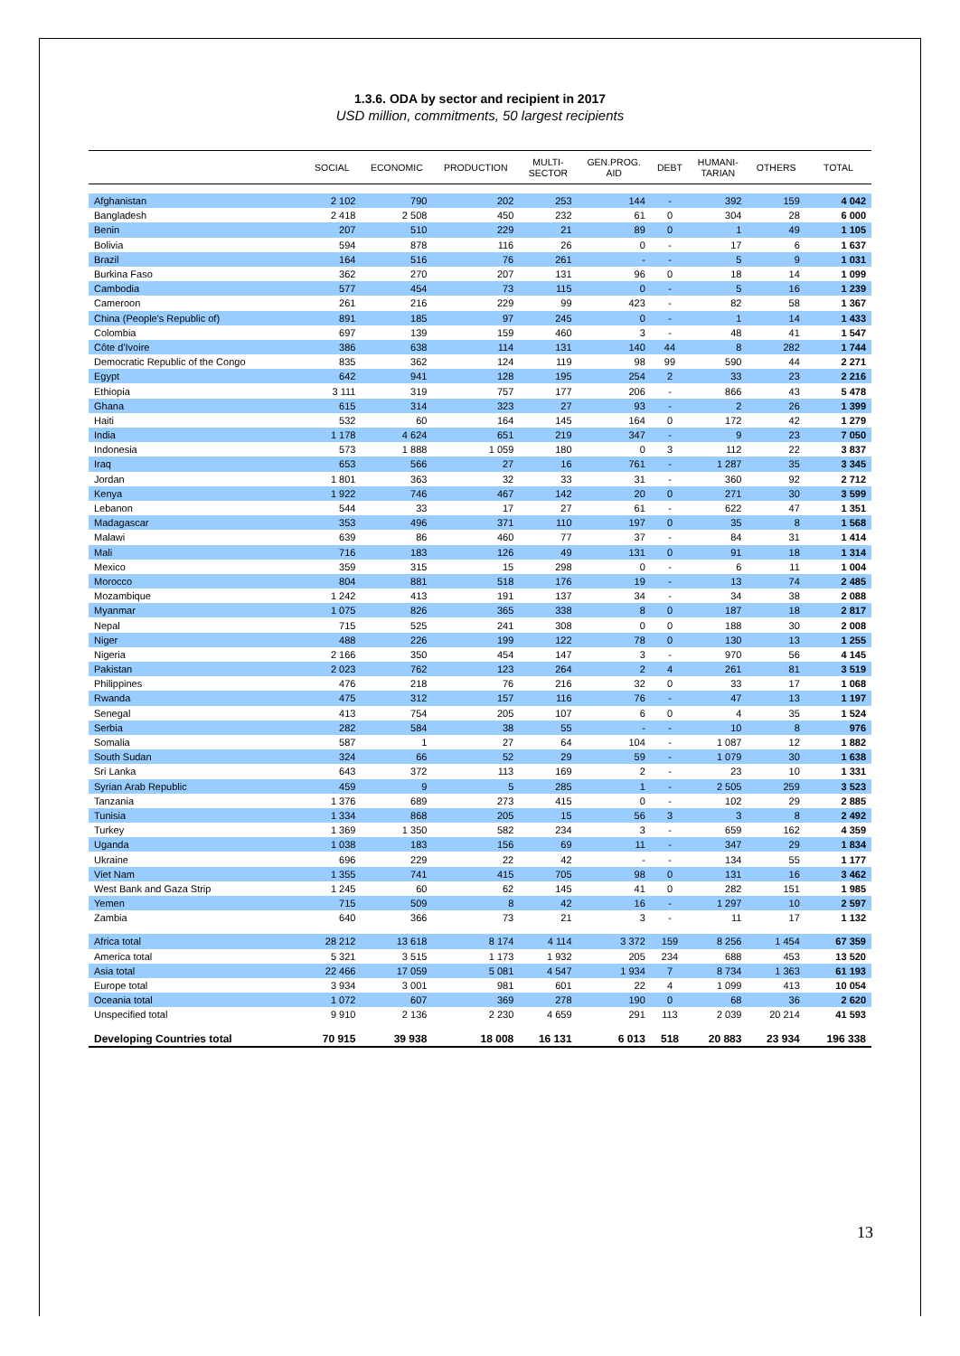1.3.6. ODA by sector and recipient in 2017
USD million, commitments, 50 largest recipients
| | SOCIAL | ECONOMIC | PRODUCTION | MULTI- SECTOR | GEN.PROG. AID | DEBT | HUMANI- TARIAN | OTHERS | TOTAL |
| --- | --- | --- | --- | --- | --- | --- | --- | --- | --- |
| Afghanistan | 2 102 | 790 | 202 | 253 | 144 | - | 392 | 159 | 4 042 |
| Bangladesh | 2 418 | 2 508 | 450 | 232 | 61 | 0 | 304 | 28 | 6 000 |
| Benin | 207 | 510 | 229 | 21 | 89 | 0 | 1 | 49 | 1 105 |
| Bolivia | 594 | 878 | 116 | 26 | 0 | - | 17 | 6 | 1 637 |
| Brazil | 164 | 516 | 76 | 261 | - | - | 5 | 9 | 1 031 |
| Burkina Faso | 362 | 270 | 207 | 131 | 96 | 0 | 18 | 14 | 1 099 |
| Cambodia | 577 | 454 | 73 | 115 | 0 | - | 5 | 16 | 1 239 |
| Cameroon | 261 | 216 | 229 | 99 | 423 | - | 82 | 58 | 1 367 |
| China (People's Republic of) | 891 | 185 | 97 | 245 | 0 | - | 1 | 14 | 1 433 |
| Colombia | 697 | 139 | 159 | 460 | 3 | - | 48 | 41 | 1 547 |
| Côte d'Ivoire | 386 | 638 | 114 | 131 | 140 | 44 | 8 | 282 | 1 744 |
| Democratic Republic of the Congo | 835 | 362 | 124 | 119 | 98 | 99 | 590 | 44 | 2 271 |
| Egypt | 642 | 941 | 128 | 195 | 254 | 2 | 33 | 23 | 2 216 |
| Ethiopia | 3 111 | 319 | 757 | 177 | 206 | - | 866 | 43 | 5 478 |
| Ghana | 615 | 314 | 323 | 27 | 93 | - | 2 | 26 | 1 399 |
| Haiti | 532 | 60 | 164 | 145 | 164 | 0 | 172 | 42 | 1 279 |
| India | 1 178 | 4 624 | 651 | 219 | 347 | - | 9 | 23 | 7 050 |
| Indonesia | 573 | 1 888 | 1 059 | 180 | 0 | 3 | 112 | 22 | 3 837 |
| Iraq | 653 | 566 | 27 | 16 | 761 | - | 1 287 | 35 | 3 345 |
| Jordan | 1 801 | 363 | 32 | 33 | 31 | - | 360 | 92 | 2 712 |
| Kenya | 1 922 | 746 | 467 | 142 | 20 | 0 | 271 | 30 | 3 599 |
| Lebanon | 544 | 33 | 17 | 27 | 61 | - | 622 | 47 | 1 351 |
| Madagascar | 353 | 496 | 371 | 110 | 197 | 0 | 35 | 8 | 1 568 |
| Malawi | 639 | 86 | 460 | 77 | 37 | - | 84 | 31 | 1 414 |
| Mali | 716 | 183 | 126 | 49 | 131 | 0 | 91 | 18 | 1 314 |
| Mexico | 359 | 315 | 15 | 298 | 0 | - | 6 | 11 | 1 004 |
| Morocco | 804 | 881 | 518 | 176 | 19 | - | 13 | 74 | 2 485 |
| Mozambique | 1 242 | 413 | 191 | 137 | 34 | - | 34 | 38 | 2 088 |
| Myanmar | 1 075 | 826 | 365 | 338 | 8 | 0 | 187 | 18 | 2 817 |
| Nepal | 715 | 525 | 241 | 308 | 0 | 0 | 188 | 30 | 2 008 |
| Niger | 488 | 226 | 199 | 122 | 78 | 0 | 130 | 13 | 1 255 |
| Nigeria | 2 166 | 350 | 454 | 147 | 3 | - | 970 | 56 | 4 145 |
| Pakistan | 2 023 | 762 | 123 | 264 | 2 | 4 | 261 | 81 | 3 519 |
| Philippines | 476 | 218 | 76 | 216 | 32 | 0 | 33 | 17 | 1 068 |
| Rwanda | 475 | 312 | 157 | 116 | 76 | - | 47 | 13 | 1 197 |
| Senegal | 413 | 754 | 205 | 107 | 6 | 0 | 4 | 35 | 1 524 |
| Serbia | 282 | 584 | 38 | 55 | - | - | 10 | 8 | 976 |
| Somalia | 587 | 1 | 27 | 64 | 104 | - | 1 087 | 12 | 1 882 |
| South Sudan | 324 | 66 | 52 | 29 | 59 | - | 1 079 | 30 | 1 638 |
| Sri Lanka | 643 | 372 | 113 | 169 | 2 | - | 23 | 10 | 1 331 |
| Syrian Arab Republic | 459 | 9 | 5 | 285 | 1 | - | 2 505 | 259 | 3 523 |
| Tanzania | 1 376 | 689 | 273 | 415 | 0 | - | 102 | 29 | 2 885 |
| Tunisia | 1 334 | 868 | 205 | 15 | 56 | 3 | 3 | 8 | 2 492 |
| Turkey | 1 369 | 1 350 | 582 | 234 | 3 | - | 659 | 162 | 4 359 |
| Uganda | 1 038 | 183 | 156 | 69 | 11 | - | 347 | 29 | 1 834 |
| Ukraine | 696 | 229 | 22 | 42 | - | - | 134 | 55 | 1 177 |
| Viet Nam | 1 355 | 741 | 415 | 705 | 98 | 0 | 131 | 16 | 3 462 |
| West Bank and Gaza Strip | 1 245 | 60 | 62 | 145 | 41 | 0 | 282 | 151 | 1 985 |
| Yemen | 715 | 509 | 8 | 42 | 16 | - | 1 297 | 10 | 2 597 |
| Zambia | 640 | 366 | 73 | 21 | 3 | - | 11 | 17 | 1 132 |
| Africa total | 28 212 | 13 618 | 8 174 | 4 114 | 3 372 | 159 | 8 256 | 1 454 | 67 359 |
| America total | 5 321 | 3 515 | 1 173 | 1 932 | 205 | 234 | 688 | 453 | 13 520 |
| Asia total | 22 466 | 17 059 | 5 081 | 4 547 | 1 934 | 7 | 8 734 | 1 363 | 61 193 |
| Europe total | 3 934 | 3 001 | 981 | 601 | 22 | 4 | 1 099 | 413 | 10 054 |
| Oceania total | 1 072 | 607 | 369 | 278 | 190 | 0 | 68 | 36 | 2 620 |
| Unspecified total | 9 910 | 2 136 | 2 230 | 4 659 | 291 | 113 | 2 039 | 20 214 | 41 593 |
| Developing Countries total | 70 915 | 39 938 | 18 008 | 16 131 | 6 013 | 518 | 20 883 | 23 934 | 196 338 |
13